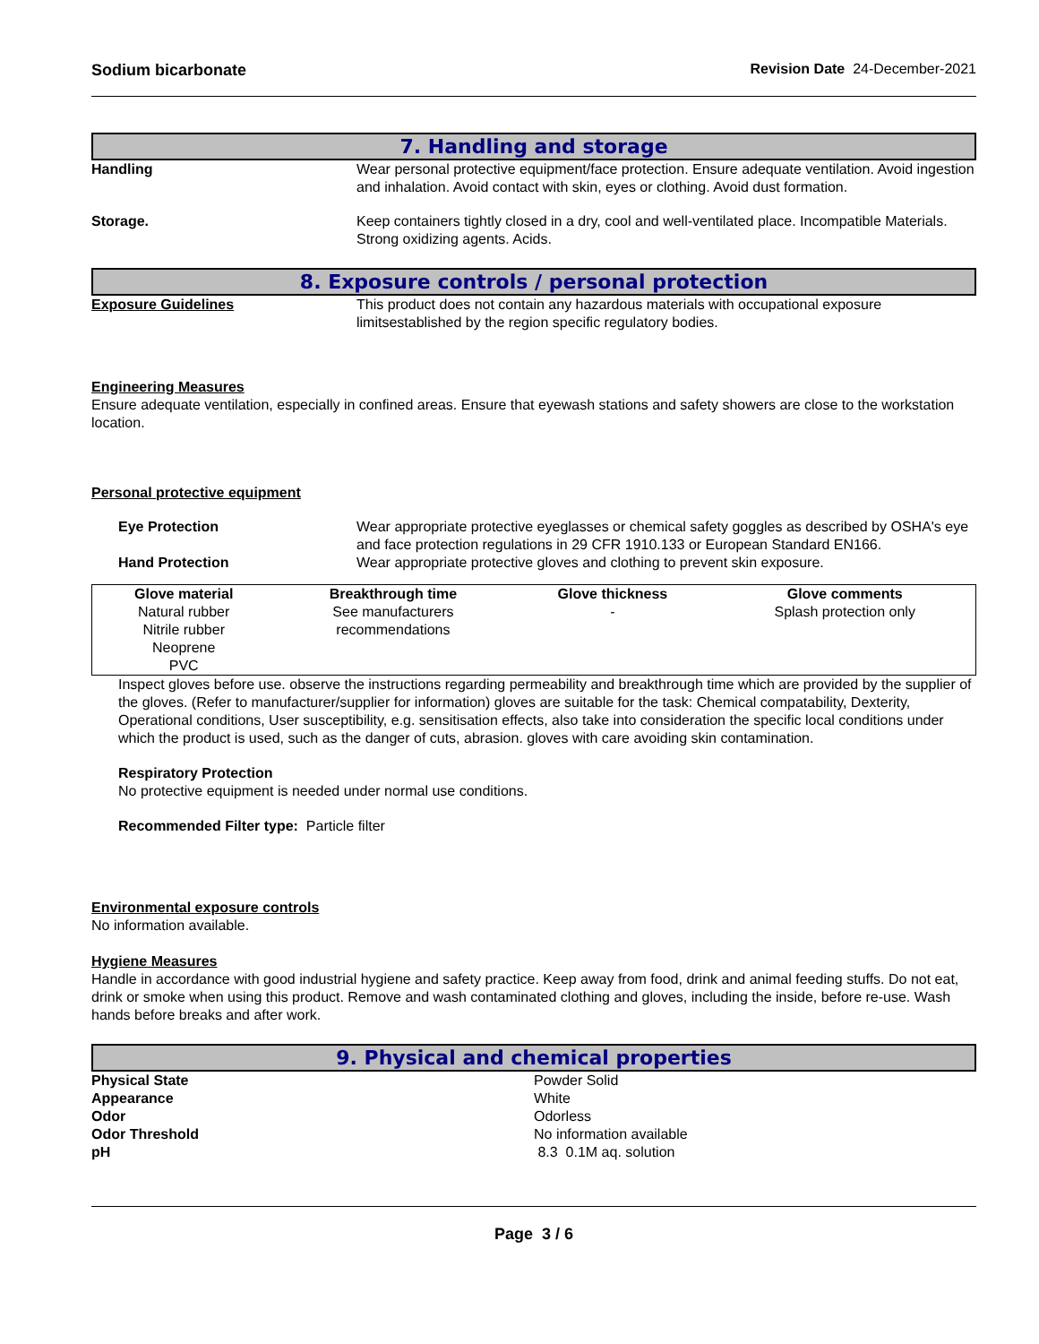Sodium bicarbonate Revision Date 24-December-2021
7. Handling and storage
Handling Wear personal protective equipment/face protection. Ensure adequate ventilation. Avoid ingestion and inhalation. Avoid contact with skin, eyes or clothing. Avoid dust formation.
Storage. Keep containers tightly closed in a dry, cool and well-ventilated place. Incompatible Materials. Strong oxidizing agents. Acids.
8. Exposure controls / personal protection
Exposure Guidelines This product does not contain any hazardous materials with occupational exposure limitsestablished by the region specific regulatory bodies.
Engineering Measures
Ensure adequate ventilation, especially in confined areas. Ensure that eyewash stations and safety showers are close to the workstation location.
Personal protective equipment
Eye Protection Wear appropriate protective eyeglasses or chemical safety goggles as described by OSHA's eye and face protection regulations in 29 CFR 1910.133 or European Standard EN166.
Hand Protection Wear appropriate protective gloves and clothing to prevent skin exposure.
| Glove material | Breakthrough time | Glove thickness | Glove comments |
| --- | --- | --- | --- |
| Natural rubber Nitrile rubber Neoprene PVC | See manufacturers recommendations | - | Splash protection only |
Inspect gloves before use. observe the instructions regarding permeability and breakthrough time which are provided by the supplier of the gloves. (Refer to manufacturer/supplier for information) gloves are suitable for the task: Chemical compatability, Dexterity, Operational conditions, User susceptibility, e.g. sensitisation effects, also take into consideration the specific local conditions under which the product is used, such as the danger of cuts, abrasion. gloves with care avoiding skin contamination.
Respiratory Protection
No protective equipment is needed under normal use conditions.
Recommended Filter type: Particle filter
Environmental exposure controls
No information available.
Hygiene Measures
Handle in accordance with good industrial hygiene and safety practice. Keep away from food, drink and animal feeding stuffs. Do not eat, drink or smoke when using this product. Remove and wash contaminated clothing and gloves, including the inside, before re-use. Wash hands before breaks and after work.
9. Physical and chemical properties
Physical State Powder Solid
Appearance White
Odor Odorless
Odor Threshold No information available
pH 8.3 0.1M aq. solution
Page 3 / 6